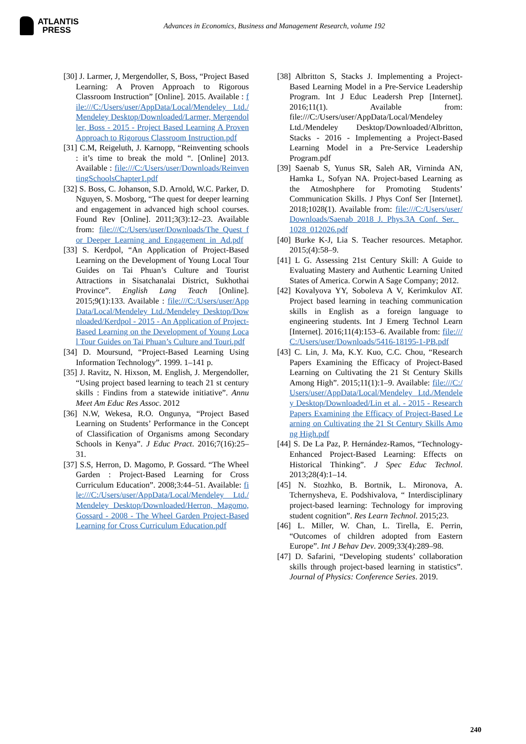ATLANTIS
PRESS
Advances in Economics, Business and Management Research, volume 192
[30] J. Larmer, J, Mergendoller, S, Boss, “Project Based Learning: A Proven Approach to Rigorous Classroom Instruction” [Online]. 2015. Available : file:///C:/Users/user/AppData/Local/Mendeley Ltd./Mendeley Desktop/Downloaded/Larmer, Mergendoller, Boss - 2015 - Project Based Learning A Proven Approach to Rigorous Classroom Instruction.pdf
[31] C.M, Reigeluth, J. Karnopp, “Reinventing schools : it’s time to break the mold “. [Online] 2013. Available : file:///C:/Users/user/Downloads/ReinventingSchoolsChapter1.pdf
[32] S. Boss, C. Johanson, S.D. Arnold, W.C. Parker, D. Nguyen, S. Mosborg, “The quest for deeper learning and engagement in advanced high school courses. Found Rev [Online]. 2011;3(3):12–23. Available from: file:///C:/Users/user/Downloads/The_Quest_for_Deeper_Learning_and_Engagement_in_Ad.pdf
[33] S. Kerdpol, “An Application of Project-Based Learning on the Development of Young Local Tour Guides on Tai Phuan’s Culture and Tourist Attractions in Sisatchanalai District, Sukhothai Province”. English Lang Teach [Online]. 2015;9(1):133. Available : file:///C:/Users/user/AppData/Local/Mendeley Ltd./Mendeley Desktop/Downloaded/Kerdpol - 2015 - An Application of Project-Based Learning on the Development of Young Local Tour Guides on Tai Phuan’s Culture and Touri.pdf
[34] D. Moursund, “Project-Based Learning Using Information Technology”. 1999. 1–141 p.
[35] J. Ravitz, N. Hixson, M. English, J. Mergendoller, “Using project based learning to teach 21 st century skills : Findins from a statewide initiative”. Annu Meet Am Educ Res Assoc. 2012
[36] N.W, Wekesa, R.O. Ongunya, “Project Based Learning on Students’ Performance in the Concept of Classification of Organisms among Secondary Schools in Kenya”. J Educ Pract. 2016;7(16):25–31.
[37] S.S, Herron, D. Magomo, P. Gossard. “The Wheel Garden : Project-Based Learning for Cross Curriculum Education”. 2008;3:44–51. Available: file:///C:/Users/user/AppData/Local/Mendeley Ltd./Mendeley Desktop/Downloaded/Herron, Magomo, Gossard - 2008 - The Wheel Garden Project-Based Learning for Cross Curriculum Education.pdf
[38] Albritton S, Stacks J. Implementing a Project-Based Learning Model in a Pre-Service Leadership Program. Int J Educ Leadersh Prep [Internet]. 2016;11(1). Available from: file:///C:/Users/user/AppData/Local/Mendeley Ltd./Mendeley Desktop/Downloaded/Albritton, Stacks - 2016 - Implementing a Project-Based Learning Model in a Pre-Service Leadership Program.pdf
[39] Saenab S, Yunus SR, Saleh AR, Virninda AN, Hamka L, Sofyan NA. Project-based Learning as the Atmoshphere for Promoting Students’ Communication Skills. J Phys Conf Ser [Internet]. 2018;1028(1). Available from: file:///C:/Users/user/Downloads/Saenab_2018_J._Phys.3A_Conf._Ser._1028_012026.pdf
[40] Burke K-J, Lia S. Teacher resources. Metaphor. 2015;(4):58–9.
[41] L G. Assessing 21st Century Skill: A Guide to Evaluating Mastery and Authentic Learning United States of America. Corwin A Sage Company; 2012.
[42] Kovalyova YY, Soboleva A V, Kerimkulov AT. Project based learning in teaching communication skills in English as a foreign language to engineering students. Int J Emerg Technol Learn [Internet]. 2016;11(4):153–6. Available from: file:///C:/Users/user/Downloads/5416-18195-1-PB.pdf
[43] C. Lin, J. Ma, K.Y. Kuo, C.C. Chou, “Research Papers Examining the Efficacy of Project-Based Learning on Cultivating the 21 St Century Skills Among High”. 2015;11(1):1–9. Available: file:///C:/Users/user/AppData/Local/Mendeley Ltd./Mendeley Desktop/Downloaded/Lin et al. - 2015 - Research Papers Examining the Efficacy of Project-Based Learning on Cultivating the 21 St Century Skills Among High.pdf
[44] S. De La Paz, P. Hernández-Ramos, “Technology-Enhanced Project-Based Learning: Effects on Historical Thinking”. J Spec Educ Technol. 2013;28(4):1–14.
[45] N. Stozhko, B. Bortnik, L. Mironova, A. Tchernysheva, E. Podshivalova, “ Interdisciplinary project-based learning: Technology for improving student cognition”. Res Learn Technol. 2015;23.
[46] L. Miller, W. Chan, L. Tirella, E. Perrin, “Outcomes of children adopted from Eastern Europe”. Int J Behav Dev. 2009;33(4):289–98.
[47] D. Safarini, “Developing students’ collaboration skills through project-based learning in statistics”. Journal of Physics: Conference Series. 2019.
240